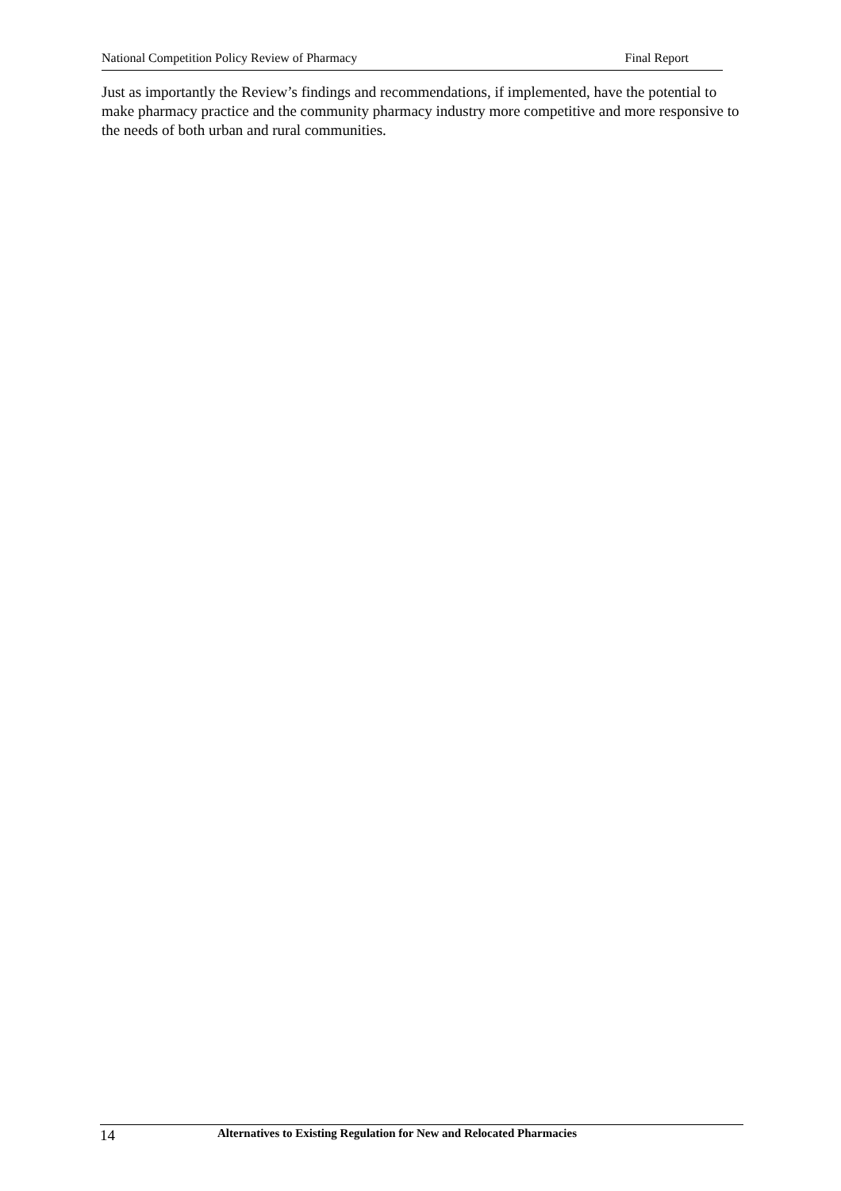National Competition Policy Review of Pharmacy Final Report
Just as importantly the Review’s findings and recommendations, if implemented, have the potential to make pharmacy practice and the community pharmacy industry more competitive and more responsive to the needs of both urban and rural communities.
14 Alternatives to Existing Regulation for New and Relocated Pharmacies